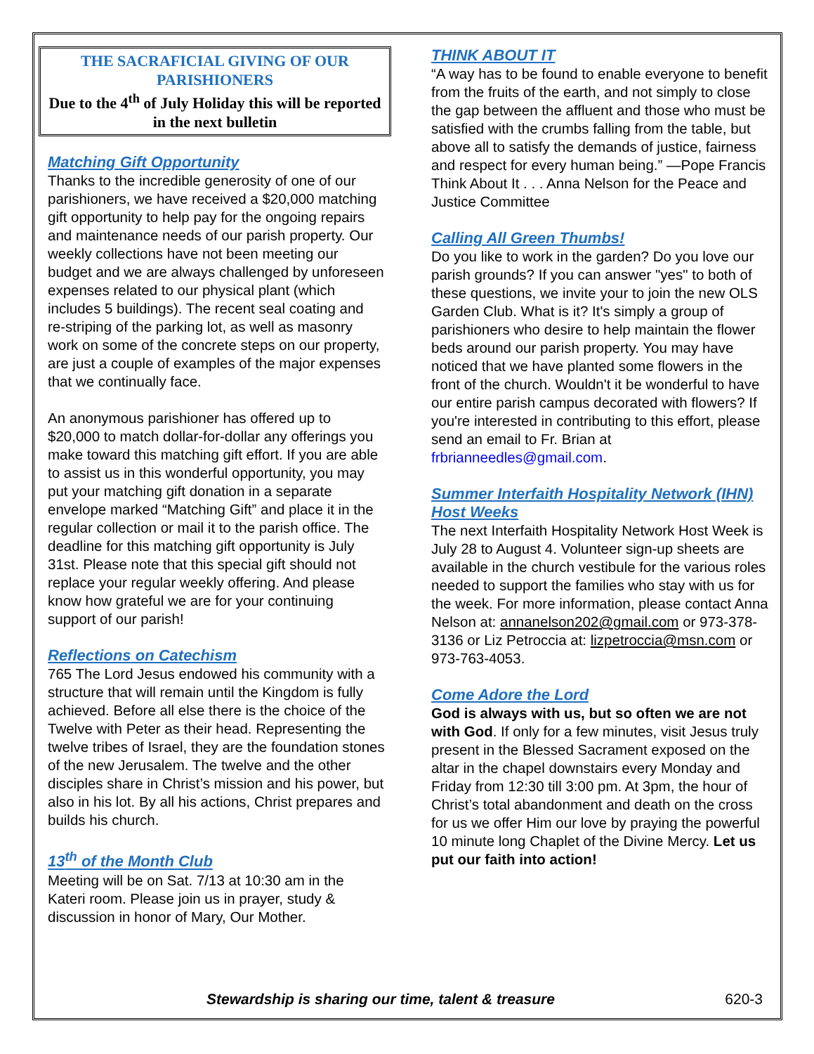THE SACRAFICIAL GIVING OF OUR PARISHIONERS
Due to the 4<sup>th</sup> of July Holiday this will be reported in the next bulletin
Matching Gift Opportunity
Thanks to the incredible generosity of one of our parishioners, we have received a $20,000 matching gift opportunity to help pay for the ongoing repairs and maintenance needs of our parish property. Our weekly collections have not been meeting our budget and we are always challenged by unforeseen expenses related to our physical plant (which includes 5 buildings). The recent seal coating and re-striping of the parking lot, as well as masonry work on some of the concrete steps on our property, are just a couple of examples of the major expenses that we continually face.
An anonymous parishioner has offered up to $20,000 to match dollar-for-dollar any offerings you make toward this matching gift effort. If you are able to assist us in this wonderful opportunity, you may put your matching gift donation in a separate envelope marked “Matching Gift” and place it in the regular collection or mail it to the parish office. The deadline for this matching gift opportunity is July 31st. Please note that this special gift should not replace your regular weekly offering. And please know how grateful we are for your continuing support of our parish!
Reflections on Catechism
765 The Lord Jesus endowed his community with a structure that will remain until the Kingdom is fully achieved. Before all else there is the choice of the Twelve with Peter as their head. Representing the twelve tribes of Israel, they are the foundation stones of the new Jerusalem. The twelve and the other disciples share in Christ’s mission and his power, but also in his lot. By all his actions, Christ prepares and builds his church.
13<sup>th</sup> of the Month Club
Meeting will be on Sat. 7/13 at 10:30 am in the Kateri room. Please join us in prayer, study & discussion in honor of Mary, Our Mother.
THINK ABOUT IT
“A way has to be found to enable everyone to benefit from the fruits of the earth, and not simply to close the gap between the affluent and those who must be satisfied with the crumbs falling from the table, but above all to satisfy the demands of justice, fairness and respect for every human being.” —Pope Francis
Think About It . . . Anna Nelson for the Peace and Justice Committee
Calling All Green Thumbs!
Do you like to work in the garden? Do you love our parish grounds? If you can answer "yes" to both of these questions, we invite your to join the new OLS Garden Club. What is it? It's simply a group of parishioners who desire to help maintain the flower beds around our parish property. You may have noticed that we have planted some flowers in the front of the church. Wouldn't it be wonderful to have our entire parish campus decorated with flowers? If you're interested in contributing to this effort, please send an email to Fr. Brian at frbrianneedles@gmail.com.
Summer Interfaith Hospitality Network (IHN) Host Weeks
The next Interfaith Hospitality Network Host Week is July 28 to August 4. Volunteer sign-up sheets are available in the church vestibule for the various roles needed to support the families who stay with us for the week. For more information, please contact Anna Nelson at: annanelson202@gmail.com or 973-378-3136 or Liz Petroccia at: lizpetroccia@msn.com or 973-763-4053.
Come Adore the Lord
God is always with us, but so often we are not with God. If only for a few minutes, visit Jesus truly present in the Blessed Sacrament exposed on the altar in the chapel downstairs every Monday and Friday from 12:30 till 3:00 pm. At 3pm, the hour of Christ’s total abandonment and death on the cross for us we offer Him our love by praying the powerful 10 minute long Chaplet of the Divine Mercy. Let us put our faith into action!
Stewardship is sharing our time, talent & treasure 620-3